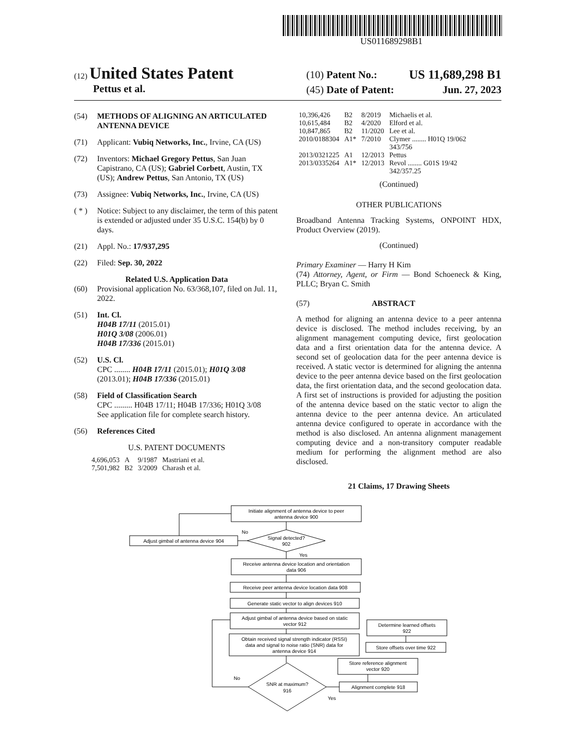US011689298B1
(12) United States Patent
Pettus et al.
(10) Patent No.: US 11,689,298 B1
(45) Date of Patent: Jun. 27, 2023
(54) METHODS OF ALIGNING AN ARTICULATED ANTENNA DEVICE
(71) Applicant: Vubiq Networks, Inc., Irvine, CA (US)
(72) Inventors: Michael Gregory Pettus, San Juan Capistrano, CA (US); Gabriel Corbett, Austin, TX (US); Andrew Pettus, San Antonio, TX (US)
(73) Assignee: Vubiq Networks, Inc., Irvine, CA (US)
( * ) Notice: Subject to any disclaimer, the term of this patent is extended or adjusted under 35 U.S.C. 154(b) by 0 days.
(21) Appl. No.: 17/937,295
(22) Filed: Sep. 30, 2022
Related U.S. Application Data
(60) Provisional application No. 63/368,107, filed on Jul. 11, 2022.
(51) Int. Cl.
H04B 17/11 (2015.01)
H01Q 3/08 (2006.01)
H04B 17/336 (2015.01)
(52) U.S. Cl.
CPC ........ H04B 17/11 (2015.01); H01Q 3/08 (2013.01); H04B 17/336 (2015.01)
(58) Field of Classification Search
CPC ......... H04B 17/11; H04B 17/336; H01Q 3/08
See application file for complete search history.
(56) References Cited
U.S. PATENT DOCUMENTS
| 4,696,053 | A | 9/1987 | Mastriani et al. |
| 7,501,982 | B2 | 3/2009 | Charash et al. |
| 10,396,426 | B2 | 8/2019 | Michaelis et al. |
| 10,615,484 | B2 | 4/2020 | Elford et al. |
| 10,847,865 | B2 | 11/2020 | Lee et al. |
| 2010/0188304 | A1* | 7/2010 | Clymer ........ H01Q 19/062 343/756 |
| 2013/0321225 | A1 | 12/2013 | Pettus |
| 2013/0335264 | A1* | 12/2013 | Revol ........ G01S 19/42 342/357.25 |
(Continued)
OTHER PUBLICATIONS
Broadband Antenna Tracking Systems, ONPOINT HDX, Product Overview (2019).
(Continued)
Primary Examiner — Harry H Kim
(74) Attorney, Agent, or Firm — Bond Schoeneck & King, PLLC; Bryan C. Smith
(57) ABSTRACT
A method for aligning an antenna device to a peer antenna device is disclosed. The method includes receiving, by an alignment management computing device, first geolocation data and a first orientation data for the antenna device. A second set of geolocation data for the peer antenna device is received. A static vector is determined for aligning the antenna device to the peer antenna device based on the first geolocation data, the first orientation data, and the second geolocation data. A first set of instructions is provided for adjusting the position of the antenna device based on the static vector to align the antenna device to the peer antenna device. An articulated antenna device configured to operate in accordance with the method is also disclosed. An antenna alignment management computing device and a non-transitory computer readable medium for performing the alignment method are also disclosed.
21 Claims, 17 Drawing Sheets
Initiate alignment of antenna device to peer
antenna device 900
Signal detected?
902
No
Yes
Adjust gimbal of antenna device 904
Receive antenna device location and orientation
data 906
Receive peer antenna device location data 908
Generate static vector to align devices 910
Adjust gimbal of antenna device based on static
vector 912
Obtain received signal strength indicator (RSSI)
data and signal to noise ratio (SNR) data for
antenna device 914
SNR at maximum?
916
No
Yes
Alignment complete 918
Store reference alignment
vector 920
Store offsets over time 922
Determine learned offsets
922